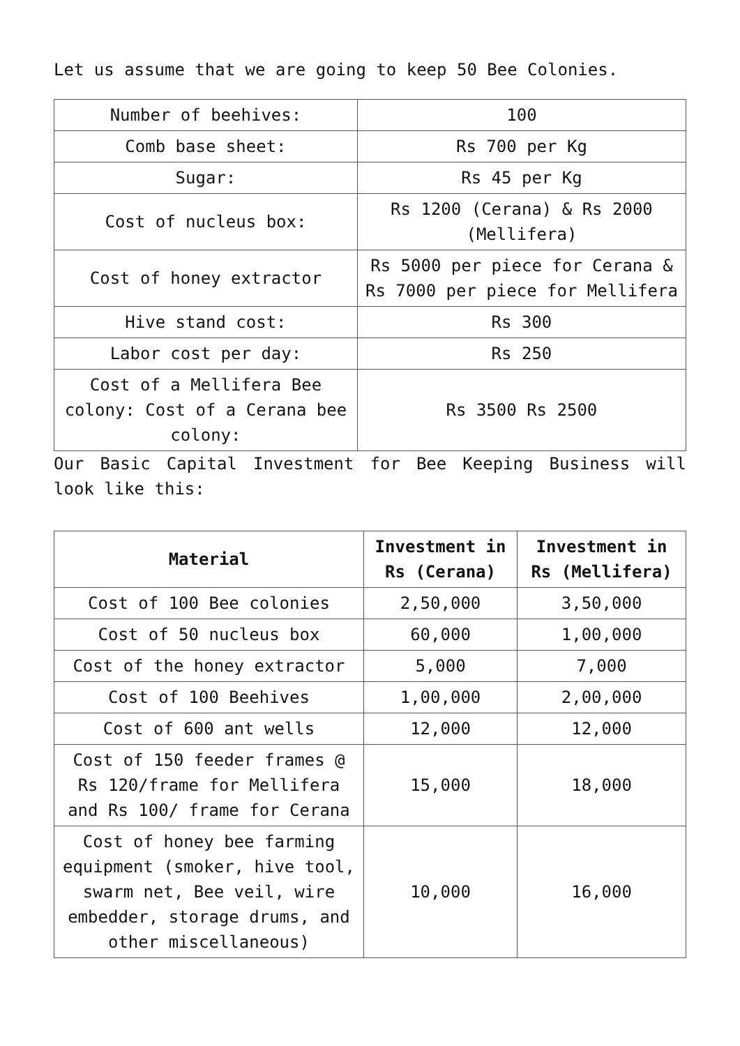Let us assume that we are going to keep 50 Bee Colonies.
| Number of beehives: | 100 |
| Comb base sheet: | Rs 700 per Kg |
| Sugar: | Rs 45 per Kg |
| Cost of nucleus box: | Rs 1200 (Cerana) & Rs 2000 (Mellifera) |
| Cost of honey extractor | Rs 5000 per piece for Cerana & Rs 7000 per piece for Mellifera |
| Hive stand cost: | Rs 300 |
| Labor cost per day: | Rs 250 |
| Cost of a Mellifera Bee colony: Cost of a Cerana bee colony: | Rs 3500 Rs 2500 |
Our Basic Capital Investment for Bee Keeping Business will look like this:
| Material | Investment in Rs (Cerana) | Investment in Rs (Mellifera) |
| --- | --- | --- |
| Cost of 100 Bee colonies | 2,50,000 | 3,50,000 |
| Cost of 50 nucleus box | 60,000 | 1,00,000 |
| Cost of the honey extractor | 5,000 | 7,000 |
| Cost of 100 Beehives | 1,00,000 | 2,00,000 |
| Cost of 600 ant wells | 12,000 | 12,000 |
| Cost of 150 feeder frames @ Rs 120/frame for Mellifera and Rs 100/ frame for Cerana | 15,000 | 18,000 |
| Cost of honey bee farming equipment (smoker, hive tool, swarm net, Bee veil, wire embedder, storage drums, and other miscellaneous) | 10,000 | 16,000 |